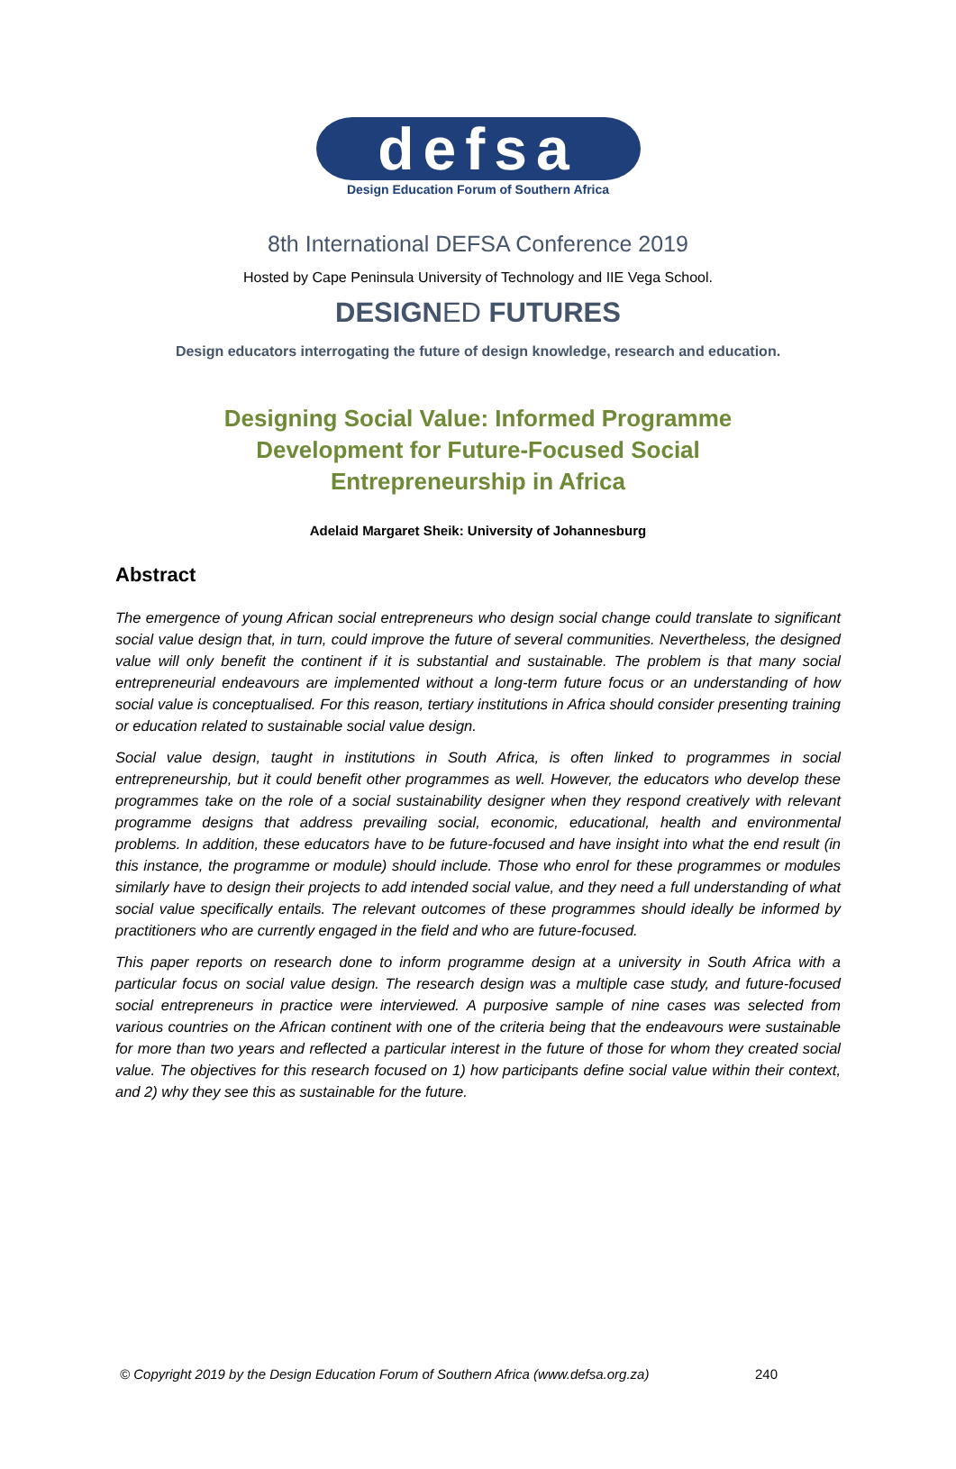defsa
Design Education Forum of Southern Africa
8th International DEFSA Conference 2019
Hosted by Cape Peninsula University of Technology and IIE Vega School.
DESIGNED FUTURES
Design educators interrogating the future of design knowledge, research and education.
Designing Social Value: Informed Programme
Development for Future-Focused Social
Entrepreneurship in Africa
Adelaid Margaret Sheik: University of Johannesburg
Abstract
The emergence of young African social entrepreneurs who design social change could translate to significant social value design that, in turn, could improve the future of several communities. Nevertheless, the designed value will only benefit the continent if it is substantial and sustainable. The problem is that many social entrepreneurial endeavours are implemented without a long-term future focus or an understanding of how social value is conceptualised. For this reason, tertiary institutions in Africa should consider presenting training or education related to sustainable social value design.
Social value design, taught in institutions in South Africa, is often linked to programmes in social entrepreneurship, but it could benefit other programmes as well. However, the educators who develop these programmes take on the role of a social sustainability designer when they respond creatively with relevant programme designs that address prevailing social, economic, educational, health and environmental problems. In addition, these educators have to be future-focused and have insight into what the end result (in this instance, the programme or module) should include. Those who enrol for these programmes or modules similarly have to design their projects to add intended social value, and they need a full understanding of what social value specifically entails. The relevant outcomes of these programmes should ideally be informed by practitioners who are currently engaged in the field and who are future-focused.
This paper reports on research done to inform programme design at a university in South Africa with a particular focus on social value design. The research design was a multiple case study, and future-focused social entrepreneurs in practice were interviewed. A purposive sample of nine cases was selected from various countries on the African continent with one of the criteria being that the endeavours were sustainable for more than two years and reflected a particular interest in the future of those for whom they created social value. The objectives for this research focused on 1) how participants define social value within their context, and 2) why they see this as sustainable for the future.
© Copyright 2019 by the Design Education Forum of Southern Africa (www.defsa.org.za) 240